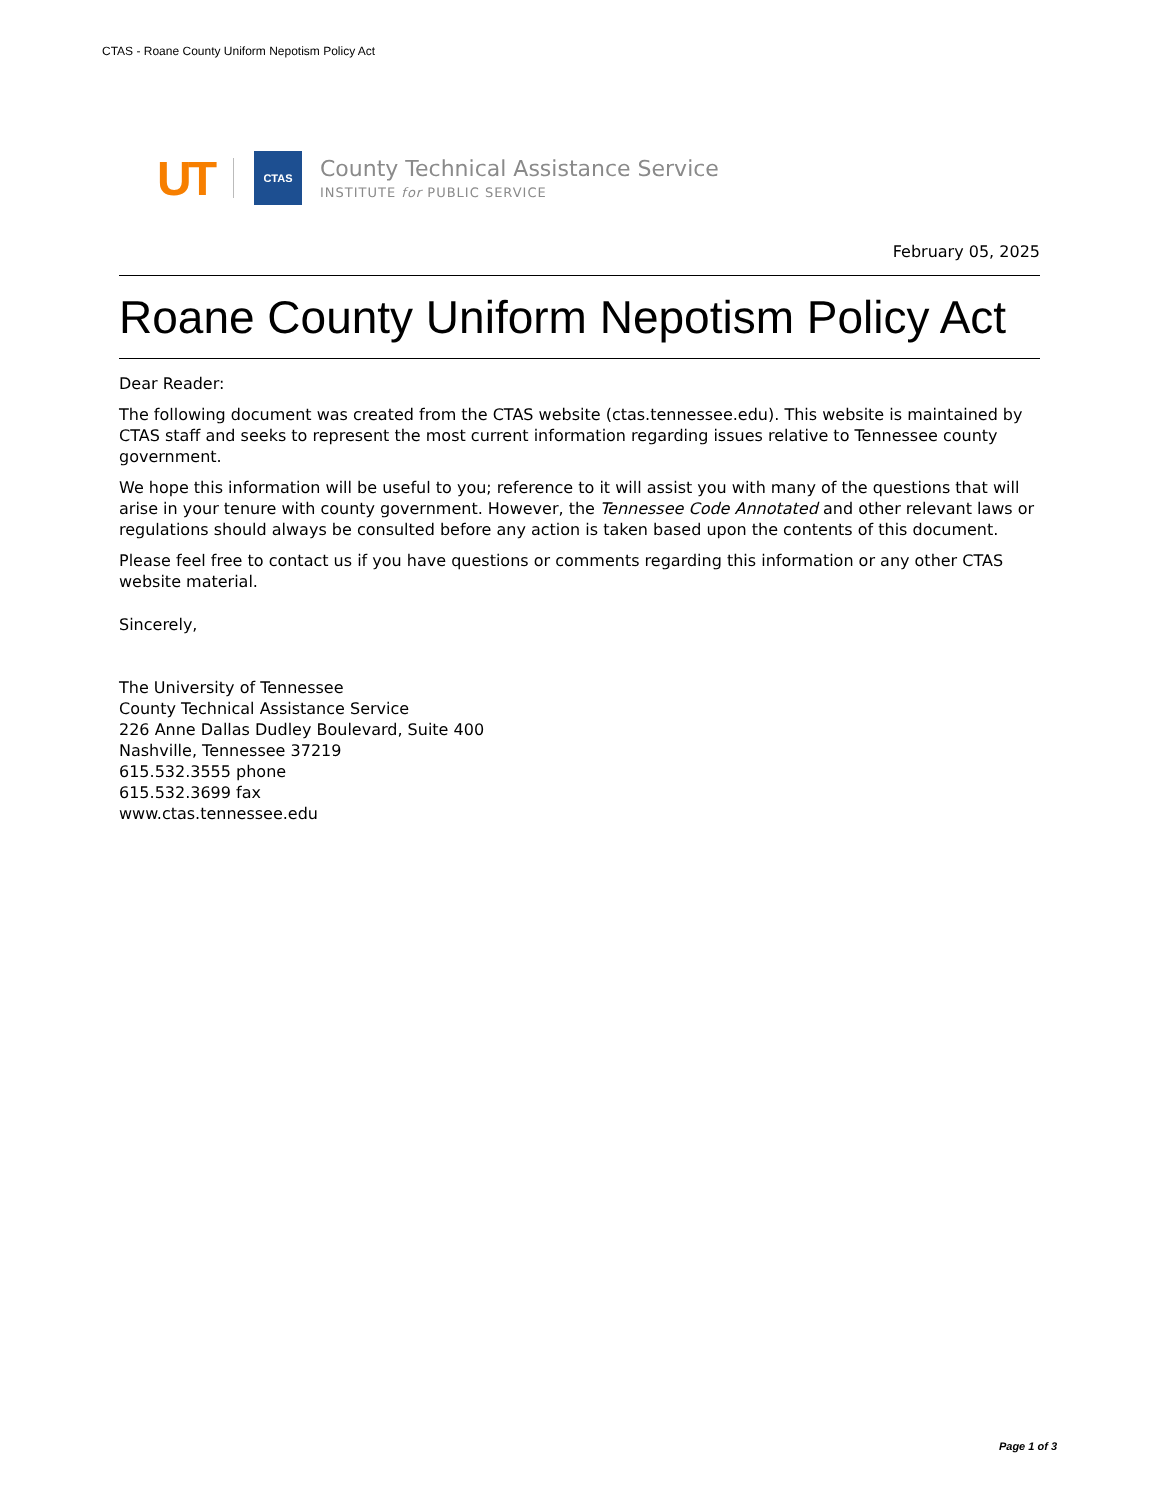CTAS - Roane County Uniform Nepotism Policy Act
UT CTAS
County Technical Assistance Service
INSTITUTE for PUBLIC SERVICE
February 05, 2025
Roane County Uniform Nepotism Policy Act
Dear Reader:
The following document was created from the CTAS website (ctas.tennessee.edu). This website is maintained by CTAS staff and seeks to represent the most current information regarding issues relative to Tennessee county government.
We hope this information will be useful to you; reference to it will assist you with many of the questions that will arise in your tenure with county government. However, the Tennessee Code Annotated and other relevant laws or regulations should always be consulted before any action is taken based upon the contents of this document.
Please feel free to contact us if you have questions or comments regarding this information or any other CTAS website material.
Sincerely,
The University of Tennessee
County Technical Assistance Service
226 Anne Dallas Dudley Boulevard, Suite 400
Nashville, Tennessee 37219
615.532.3555 phone
615.532.3699 fax
www.ctas.tennessee.edu
Page 1 of 3